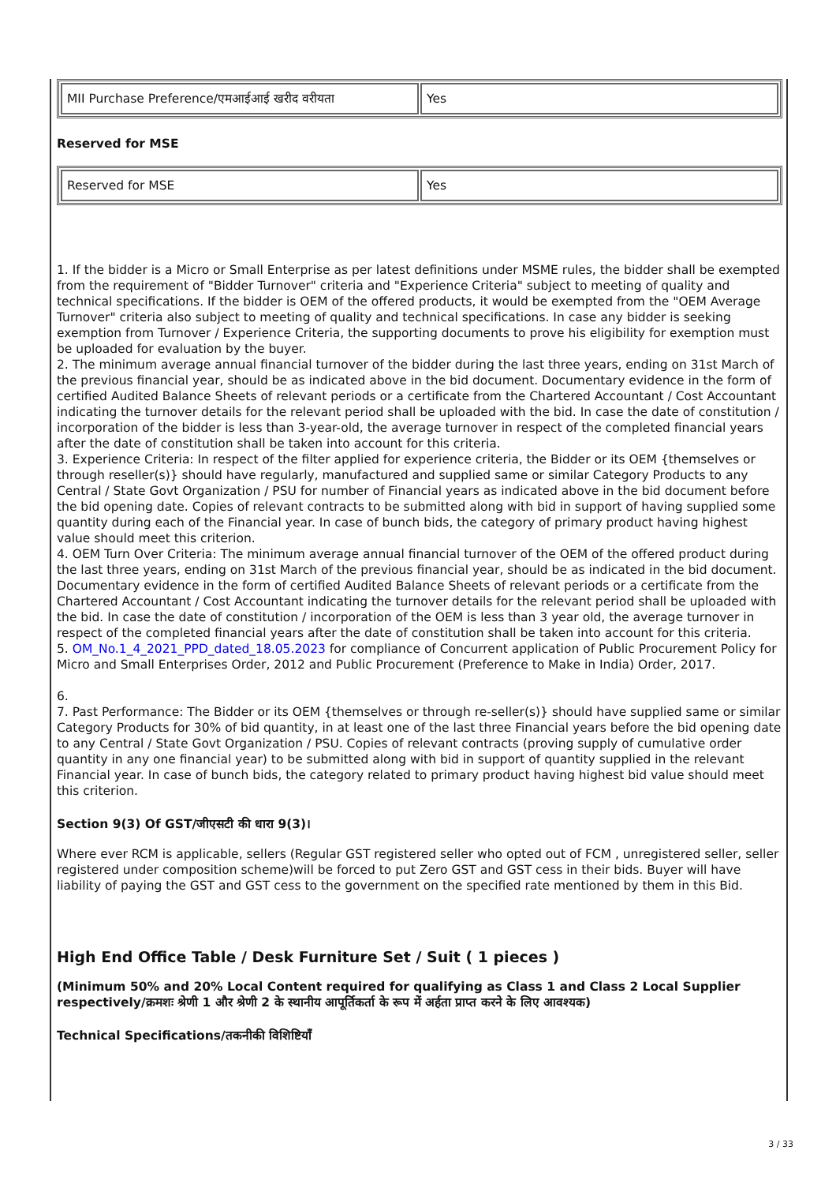| MII Purchase Preference/एमआईआई खरीद वरीयता | Yes |
Reserved for MSE
| Reserved for MSE | Yes |
1. If the bidder is a Micro or Small Enterprise as per latest definitions under MSME rules, the bidder shall be exempted from the requirement of "Bidder Turnover" criteria and "Experience Criteria" subject to meeting of quality and technical specifications. If the bidder is OEM of the offered products, it would be exempted from the "OEM Average Turnover" criteria also subject to meeting of quality and technical specifications. In case any bidder is seeking exemption from Turnover / Experience Criteria, the supporting documents to prove his eligibility for exemption must be uploaded for evaluation by the buyer.
2. The minimum average annual financial turnover of the bidder during the last three years, ending on 31st March of the previous financial year, should be as indicated above in the bid document. Documentary evidence in the form of certified Audited Balance Sheets of relevant periods or a certificate from the Chartered Accountant / Cost Accountant indicating the turnover details for the relevant period shall be uploaded with the bid. In case the date of constitution / incorporation of the bidder is less than 3-year-old, the average turnover in respect of the completed financial years after the date of constitution shall be taken into account for this criteria.
3. Experience Criteria: In respect of the filter applied for experience criteria, the Bidder or its OEM {themselves or through reseller(s)} should have regularly, manufactured and supplied same or similar Category Products to any Central / State Govt Organization / PSU for number of Financial years as indicated above in the bid document before the bid opening date. Copies of relevant contracts to be submitted along with bid in support of having supplied some quantity during each of the Financial year. In case of bunch bids, the category of primary product having highest value should meet this criterion.
4. OEM Turn Over Criteria: The minimum average annual financial turnover of the OEM of the offered product during the last three years, ending on 31st March of the previous financial year, should be as indicated in the bid document. Documentary evidence in the form of certified Audited Balance Sheets of relevant periods or a certificate from the Chartered Accountant / Cost Accountant indicating the turnover details for the relevant period shall be uploaded with the bid. In case the date of constitution / incorporation of the OEM is less than 3 year old, the average turnover in respect of the completed financial years after the date of constitution shall be taken into account for this criteria.
5. OM_No.1_4_2021_PPD_dated_18.05.2023 for compliance of Concurrent application of Public Procurement Policy for Micro and Small Enterprises Order, 2012 and Public Procurement (Preference to Make in India) Order, 2017.
6.
7. Past Performance: The Bidder or its OEM {themselves or through re-seller(s)} should have supplied same or similar Category Products for 30% of bid quantity, in at least one of the last three Financial years before the bid opening date to any Central / State Govt Organization / PSU. Copies of relevant contracts (proving supply of cumulative order quantity in any one financial year) to be submitted along with bid in support of quantity supplied in the relevant Financial year. In case of bunch bids, the category related to primary product having highest bid value should meet this criterion.
Section 9(3) Of GST/जीएसटी की धारा 9(3)।
Where ever RCM is applicable, sellers (Regular GST registered seller who opted out of FCM , unregistered seller, seller registered under composition scheme)will be forced to put Zero GST and GST cess in their bids. Buyer will have liability of paying the GST and GST cess to the government on the specified rate mentioned by them in this Bid.
High End Office Table / Desk Furniture Set / Suit ( 1 pieces )
(Minimum 50% and 20% Local Content required for qualifying as Class 1 and Class 2 Local Supplier respectively/क्रमशः श्रेणी 1 और श्रेणी 2 के स्थानीय आपूर्तिकर्ता के रूप में अर्हता प्राप्त करने के लिए आवश्यक)
Technical Specifications/तकनीकी विशिष्टियाँ
3 / 33